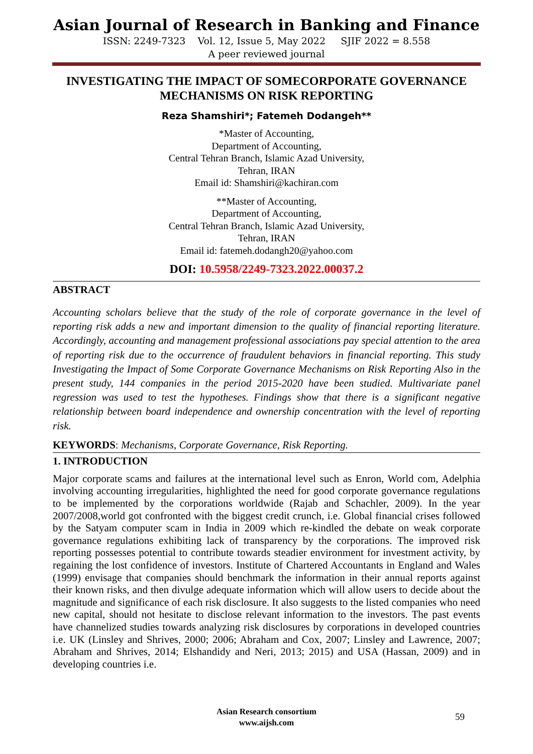Asian Journal of Research in Banking and Finance
ISSN: 2249-7323 Vol. 12, Issue 5, May 2022 SJIF 2022 = 8.558
A peer reviewed journal
INVESTIGATING THE IMPACT OF SOMECORPORATE GOVERNANCE MECHANISMS ON RISK REPORTING
Reza Shamshiri*; Fatemeh Dodangeh**
*Master of Accounting,
Department of Accounting,
Central Tehran Branch, Islamic Azad University,
Tehran, IRAN
Email id: Shamshiri@kachiran.com
**Master of Accounting,
Department of Accounting,
Central Tehran Branch, Islamic Azad University,
Tehran, IRAN
Email id: fatemeh.dodangh20@yahoo.com
DOI: 10.5958/2249-7323.2022.00037.2
ABSTRACT
Accounting scholars believe that the study of the role of corporate governance in the level of reporting risk adds a new and important dimension to the quality of financial reporting literature. Accordingly, accounting and management professional associations pay special attention to the area of reporting risk due to the occurrence of fraudulent behaviors in financial reporting. This study Investigating the Impact of Some Corporate Governance Mechanisms on Risk Reporting Also in the present study, 144 companies in the period 2015-2020 have been studied. Multivariate panel regression was used to test the hypotheses. Findings show that there is a significant negative relationship between board independence and ownership concentration with the level of reporting risk.
KEYWORDS: Mechanisms, Corporate Governance, Risk Reporting.
1. INTRODUCTION
Major corporate scams and failures at the international level such as Enron, World com, Adelphia involving accounting irregularities, highlighted the need for good corporate governance regulations to be implemented by the corporations worldwide (Rajab and Schachler, 2009). In the year 2007/2008,world got confronted with the biggest credit crunch, i.e. Global financial crises followed by the Satyam computer scam in India in 2009 which re-kindled the debate on weak corporate governance regulations exhibiting lack of transparency by the corporations. The improved risk reporting possesses potential to contribute towards steadier environment for investment activity, by regaining the lost confidence of investors. Institute of Chartered Accountants in England and Wales (1999) envisage that companies should benchmark the information in their annual reports against their known risks, and then divulge adequate information which will allow users to decide about the magnitude and significance of each risk disclosure. It also suggests to the listed companies who need new capital, should not hesitate to disclose relevant information to the investors. The past events have channelized studies towards analyzing risk disclosures by corporations in developed countries i.e. UK (Linsley and Shrives, 2000; 2006; Abraham and Cox, 2007; Linsley and Lawrence, 2007; Abraham and Shrives, 2014; Elshandidy and Neri, 2013; 2015) and USA (Hassan, 2009) and in developing countries i.e.
Asian Research consortium
www.aijsh.com
59